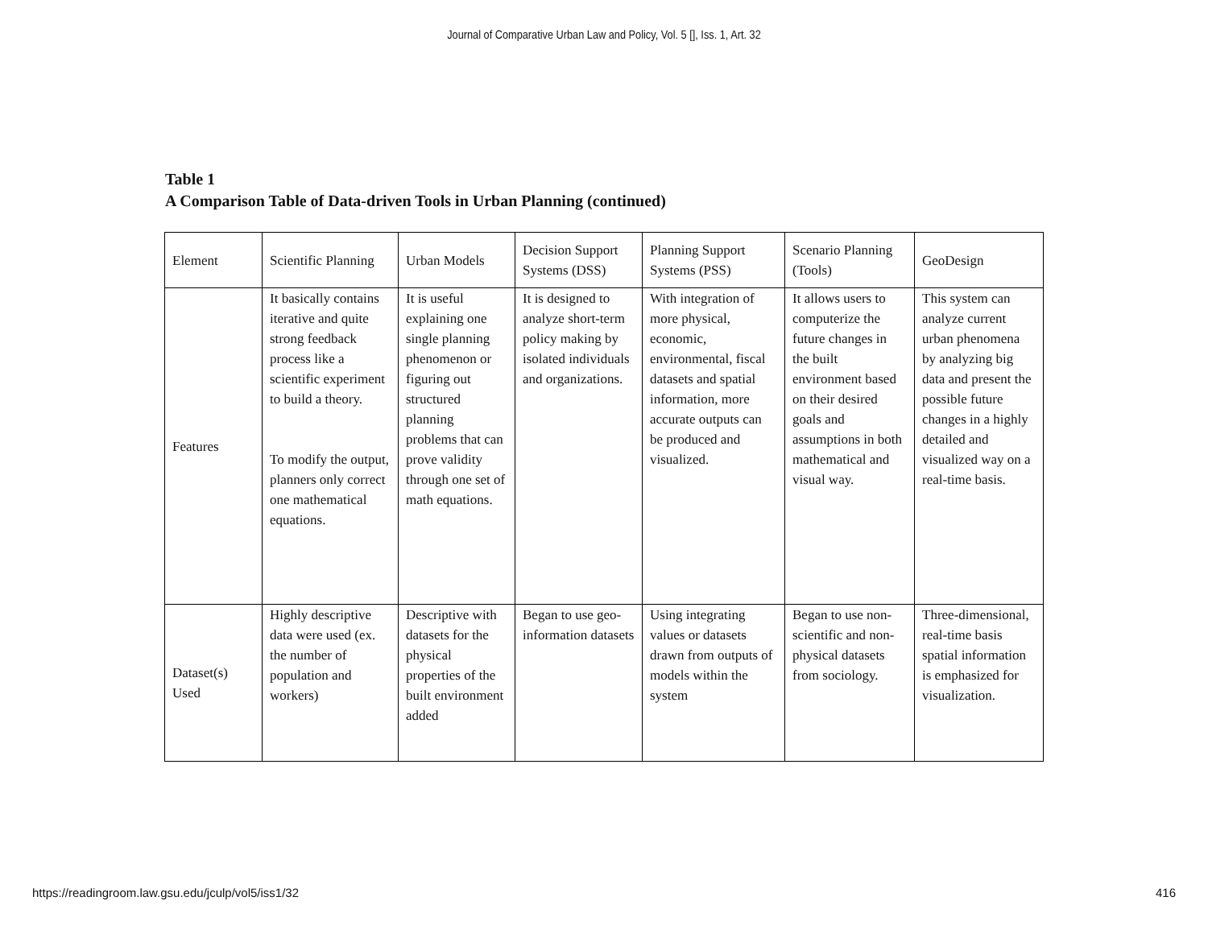Journal of Comparative Urban Law and Policy, Vol. 5 [], Iss. 1, Art. 32
Table 1
A Comparison Table of Data-driven Tools in Urban Planning (continued)
| Element | Scientific Planning | Urban Models | Decision Support Systems (DSS) | Planning Support Systems (PSS) | Scenario Planning (Tools) | GeoDesign |
| Features | It basically contains iterative and quite strong feedback process like a scientific experiment to build a theory. To modify the output, planners only correct one mathematical equations. | It is useful explaining one single planning phenomenon or figuring out structured planning problems that can prove validity through one set of math equations. | It is designed to analyze short-term policy making by isolated individuals and organizations. | With integration of more physical, economic, environmental, fiscal datasets and spatial information, more accurate outputs can be produced and visualized. | It allows users to computerize the future changes in the built environment based on their desired goals and assumptions in both mathematical and visual way. | This system can analyze current urban phenomena by analyzing big data and present the possible future changes in a highly detailed and visualized way on a real-time basis. |
| Dataset(s) Used | Highly descriptive data were used (ex. the number of population and workers) | Descriptive with datasets for the physical properties of the built environment added | Began to use geo-information datasets | Using integrating values or datasets drawn from outputs of models within the system | Began to use non-scientific and non-physical datasets from sociology. | Three-dimensional, real-time basis spatial information is emphasized for visualization. |
https://readingroom.law.gsu.edu/jculp/vol5/iss1/32 416